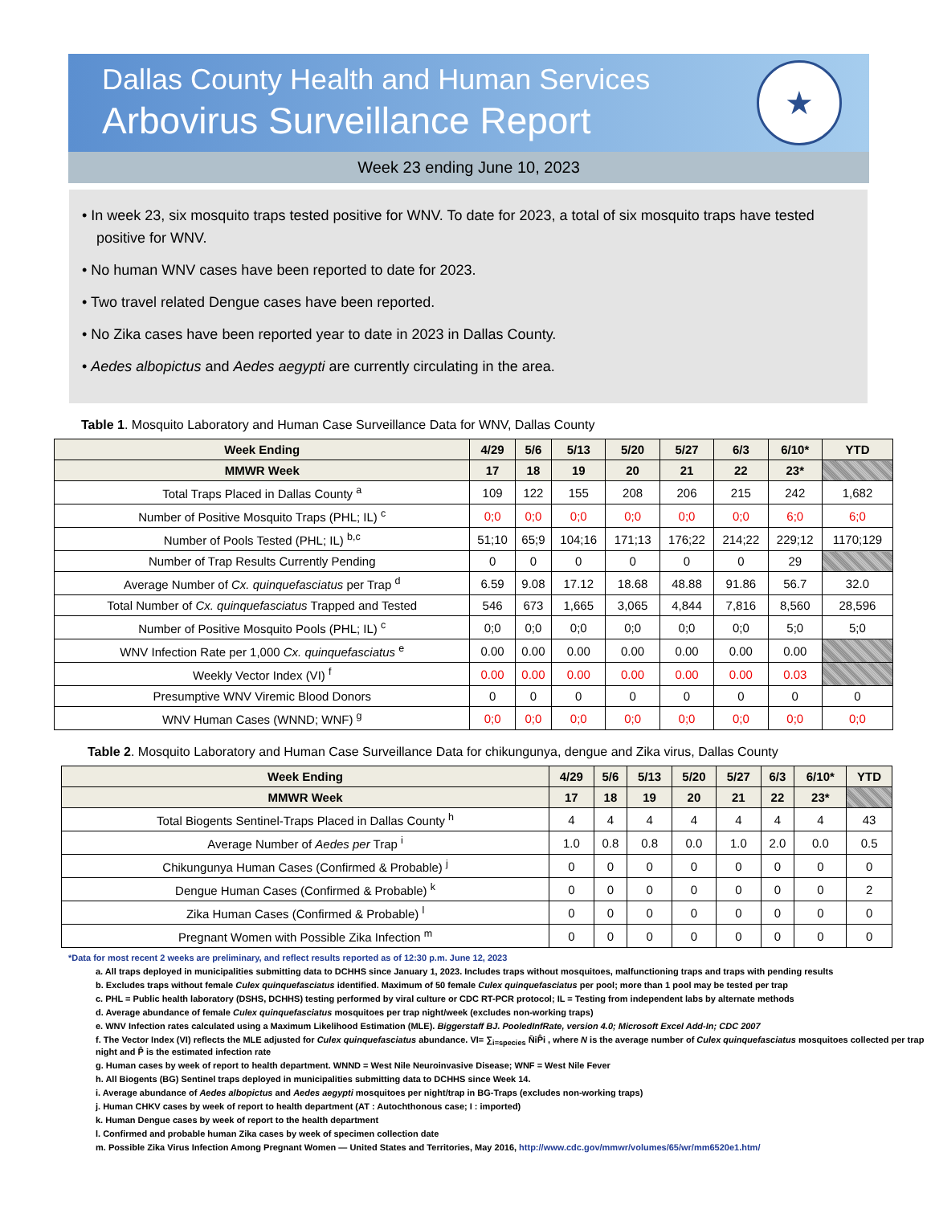Dallas County Health and Human Services
Arbovirus Surveillance Report
★
Week 23 ending June 10, 2023
• In week 23, six mosquito traps tested positive for WNV. To date for 2023, a total of six mosquito traps have tested positive for WNV.
• No human WNV cases have been reported to date for 2023.
• Two travel related Dengue cases have been reported.
• No Zika cases have been reported year to date in 2023 in Dallas County.
• Aedes albopictus and Aedes aegypti are currently circulating in the area.
Table 1. Mosquito Laboratory and Human Case Surveillance Data for WNV, Dallas County
| Week Ending | 4/29 | 5/6 | 5/13 | 5/20 | 5/27 | 6/3 | 6/10* | YTD |
| --- | --- | --- | --- | --- | --- | --- | --- | --- |
| MMWR Week | 17 | 18 | 19 | 20 | 21 | 22 | 23* | |
| Total Traps Placed in Dallas County <sup>a</sup> | 109 | 122 | 155 | 208 | 206 | 215 | 242 | 1,682 |
| Number of Positive Mosquito Traps (PHL; IL) <sup>c</sup> | 0;0 | 0;0 | 0;0 | 0;0 | 0;0 | 0;0 | 6;0 | 6;0 |
| Number of Pools Tested (PHL; IL) <sup>b,c</sup> | 51;10 | 65;9 | 104;16 | 171;13 | 176;22 | 214;22 | 229;12 | 1170;129 |
| Number of Trap Results Currently Pending | 0 | 0 | 0 | 0 | 0 | 0 | 29 | |
| Average Number of Cx. quinquefasciatus per Trap <sup>d</sup> | 6.59 | 9.08 | 17.12 | 18.68 | 48.88 | 91.86 | 56.7 | 32.0 |
| Total Number of Cx. quinquefasciatus Trapped and Tested | 546 | 673 | 1,665 | 3,065 | 4,844 | 7,816 | 8,560 | 28,596 |
| Number of Positive Mosquito Pools (PHL; IL) <sup>c</sup> | 0;0 | 0;0 | 0;0 | 0;0 | 0;0 | 0;0 | 5;0 | 5;0 |
| WNV Infection Rate per 1,000 Cx. quinquefasciatus <sup>e</sup> | 0.00 | 0.00 | 0.00 | 0.00 | 0.00 | 0.00 | 0.00 | |
| Weekly Vector Index (VI) <sup>f</sup> | 0.00 | 0.00 | 0.00 | 0.00 | 0.00 | 0.00 | 0.03 | |
| Presumptive WNV Viremic Blood Donors | 0 | 0 | 0 | 0 | 0 | 0 | 0 | 0 |
| WNV Human Cases (WNND; WNF) <sup>g</sup> | 0;0 | 0;0 | 0;0 | 0;0 | 0;0 | 0;0 | 0;0 | 0;0 |
Table 2. Mosquito Laboratory and Human Case Surveillance Data for chikungunya, dengue and Zika virus, Dallas County
| Week Ending | 4/29 | 5/6 | 5/13 | 5/20 | 5/27 | 6/3 | 6/10* | YTD |
| --- | --- | --- | --- | --- | --- | --- | --- | --- |
| MMWR Week | 17 | 18 | 19 | 20 | 21 | 22 | 23* | |
| Total Biogents Sentinel-Traps Placed in Dallas County <sup>h</sup> | 4 | 4 | 4 | 4 | 4 | 4 | 4 | 43 |
| Average Number of Aedes per Trap <sup>i</sup> | 1.0 | 0.8 | 0.8 | 0.0 | 1.0 | 2.0 | 0.0 | 0.5 |
| Chikungunya Human Cases (Confirmed & Probable) <sup>j</sup> | 0 | 0 | 0 | 0 | 0 | 0 | 0 | 0 |
| Dengue Human Cases (Confirmed & Probable) <sup>k</sup> | 0 | 0 | 0 | 0 | 0 | 0 | 0 | 2 |
| Zika Human Cases (Confirmed & Probable) <sup>l</sup> | 0 | 0 | 0 | 0 | 0 | 0 | 0 | 0 |
| Pregnant Women with Possible Zika Infection <sup>m</sup> | 0 | 0 | 0 | 0 | 0 | 0 | 0 | 0 |
*Data for most recent 2 weeks are preliminary, and reflect results reported as of 12:30 p.m. June 12, 2023
a. All traps deployed in municipalities submitting data to DCHHS since January 1, 2023. Includes traps without mosquitoes, malfunctioning traps and traps with pending results
b. Excludes traps without female Culex quinquefasciatus identified. Maximum of 50 female Culex quinquefasciatus per pool; more than 1 pool may be tested per trap
c. PHL = Public health laboratory (DSHS, DCHHS) testing performed by viral culture or CDC RT-PCR protocol; IL = Testing from independent labs by alternate methods
d. Average abundance of female Culex quinquefasciatus mosquitoes per trap night/week (excludes non-working traps)
e. WNV Infection rates calculated using a Maximum Likelihood Estimation (MLE). Biggerstaff BJ. PooledInfRate, version 4.0; Microsoft Excel Add-In; CDC 2007
f. The Vector Index (VI) reflects the MLE adjusted for Culex quinquefasciatus abundance. VI= ∑<sub>i=species</sub> N̄iP̂i , where N is the average number of Culex quinquefasciatus mosquitoes collected per trap night and P̂ is the estimated infection rate
g. Human cases by week of report to health department. WNND = West Nile Neuroinvasive Disease; WNF = West Nile Fever
h. All Biogents (BG) Sentinel traps deployed in municipalities submitting data to DCHHS since Week 14.
i. Average abundance of Aedes albopictus and Aedes aegypti mosquitoes per night/trap in BG-Traps (excludes non-working traps)
j. Human CHKV cases by week of report to health department (AT : Autochthonous case; I : imported)
k. Human Dengue cases by week of report to the health department
l. Confirmed and probable human Zika cases by week of specimen collection date
m. Possible Zika Virus Infection Among Pregnant Women — United States and Territories, May 2016, http://www.cdc.gov/mmwr/volumes/65/wr/mm6520e1.htm/